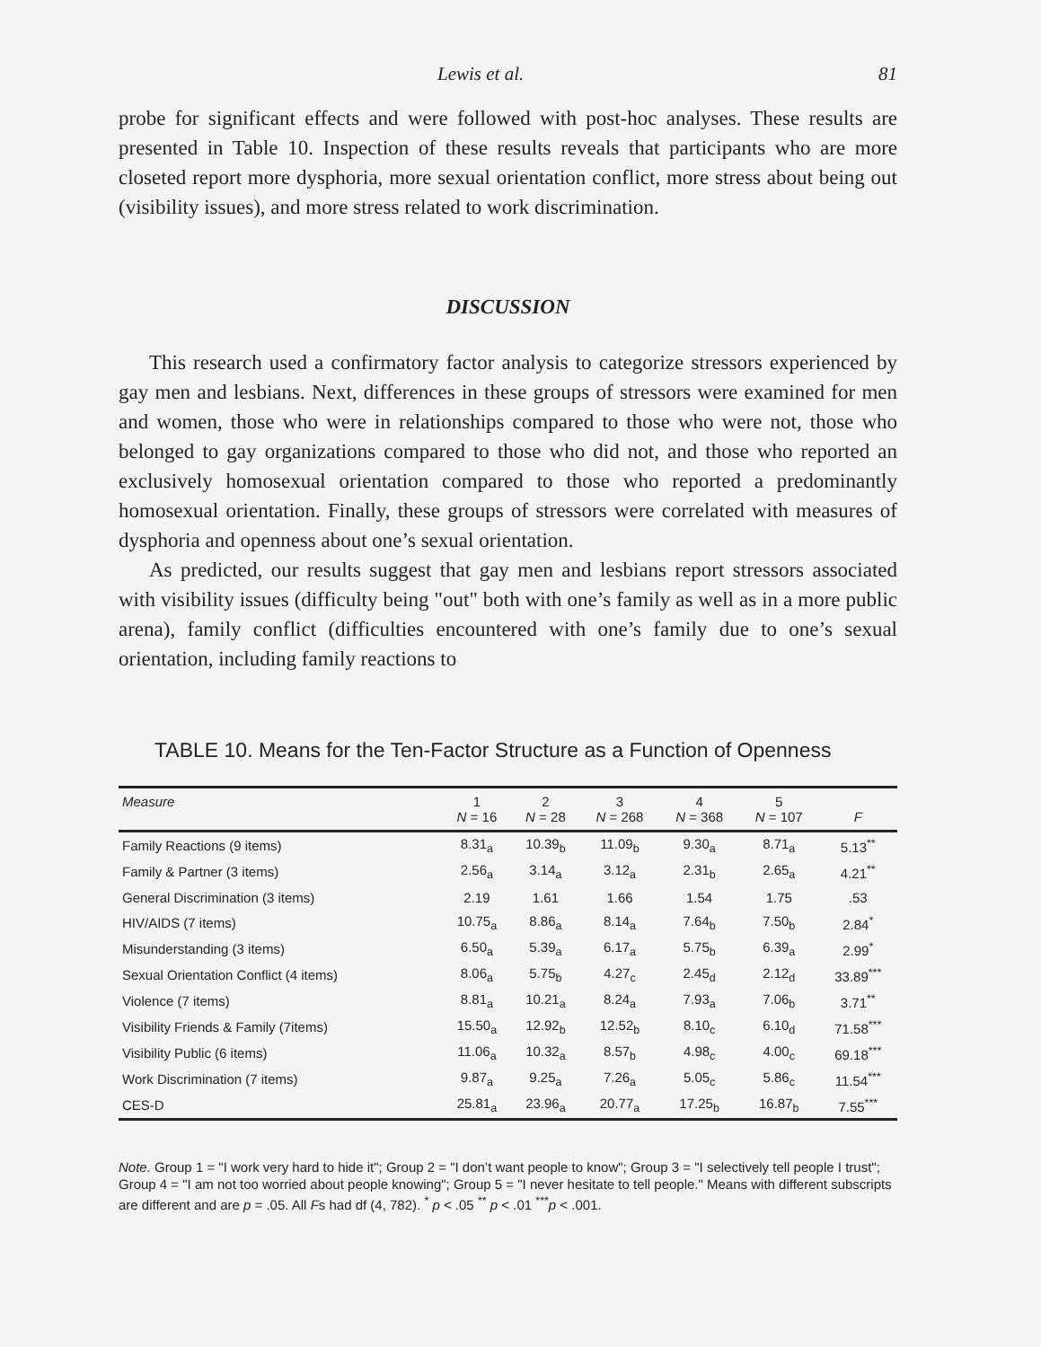Lewis et al. 81
probe for significant effects and were followed with post-hoc analyses. These results are presented in Table 10. Inspection of these results reveals that participants who are more closeted report more dysphoria, more sexual orientation conflict, more stress about being out (visibility issues), and more stress related to work discrimination.
DISCUSSION
This research used a confirmatory factor analysis to categorize stressors experienced by gay men and lesbians. Next, differences in these groups of stressors were examined for men and women, those who were in relationships compared to those who were not, those who belonged to gay organizations compared to those who did not, and those who reported an exclusively homosexual orientation compared to those who reported a predominantly homosexual orientation. Finally, these groups of stressors were correlated with measures of dysphoria and openness about one’s sexual orientation.
As predicted, our results suggest that gay men and lesbians report stressors associated with visibility issues (difficulty being "out" both with one’s family as well as in a more public arena), family conflict (difficulties encountered with one’s family due to one’s sexual orientation, including family reactions to
TABLE 10. Means for the Ten-Factor Structure as a Function of Openness
| Measure | 1 N = 16 | 2 N = 28 | 3 N = 268 | 4 N = 368 | 5 N = 107 | F |
| --- | --- | --- | --- | --- | --- | --- |
| Family Reactions (9 items) | 8.31<sub>a</sub> | 10.39<sub>b</sub> | 11.09<sub>b</sub> | 9.30<sub>a</sub> | 8.71<sub>a</sub> | 5.13<sup>**</sup> |
| Family & Partner (3 items) | 2.56<sub>a</sub> | 3.14<sub>a</sub> | 3.12<sub>a</sub> | 2.31<sub>b</sub> | 2.65<sub>a</sub> | 4.21<sup>**</sup> |
| General Discrimination (3 items) | 2.19 | 1.61 | 1.66 | 1.54 | 1.75 | .53 |
| HIV/AIDS (7 items) | 10.75<sub>a</sub> | 8.86<sub>a</sub> | 8.14<sub>a</sub> | 7.64<sub>b</sub> | 7.50<sub>b</sub> | 2.84<sup>*</sup> |
| Misunderstanding (3 items) | 6.50<sub>a</sub> | 5.39<sub>a</sub> | 6.17<sub>a</sub> | 5.75<sub>b</sub> | 6.39<sub>a</sub> | 2.99<sup>*</sup> |
| Sexual Orientation Conflict (4 items) | 8.06<sub>a</sub> | 5.75<sub>b</sub> | 4.27<sub>c</sub> | 2.45<sub>d</sub> | 2.12<sub>d</sub> | 33.89<sup>***</sup> |
| Violence (7 items) | 8.81<sub>a</sub> | 10.21<sub>a</sub> | 8.24<sub>a</sub> | 7.93<sub>a</sub> | 7.06<sub>b</sub> | 3.71<sup>**</sup> |
| Visibility Friends & Family (7items) | 15.50<sub>a</sub> | 12.92<sub>b</sub> | 12.52<sub>b</sub> | 8.10<sub>c</sub> | 6.10<sub>d</sub> | 71.58<sup>***</sup> |
| Visibility Public (6 items) | 11.06<sub>a</sub> | 10.32<sub>a</sub> | 8.57<sub>b</sub> | 4.98<sub>c</sub> | 4.00<sub>c</sub> | 69.18<sup>***</sup> |
| Work Discrimination (7 items) | 9.87<sub>a</sub> | 9.25<sub>a</sub> | 7.26<sub>a</sub> | 5.05<sub>c</sub> | 5.86<sub>c</sub> | 11.54<sup>***</sup> |
| CES-D | 25.81<sub>a</sub> | 23.96<sub>a</sub> | 20.77<sub>a</sub> | 17.25<sub>b</sub> | 16.87<sub>b</sub> | 7.55<sup>***</sup> |
Note. Group 1 = "I work very hard to hide it"; Group 2 = "I don’t want people to know"; Group 3 = "I selectively tell people I trust"; Group 4 = "I am not too worried about people knowing"; Group 5 = "I never hesitate to tell people." Means with different subscripts are different and are p = .05. All Fs had df (4, 782). <sup>*</sup> p < .05 <sup>**</sup> p < .01 <sup>***</sup>p < .001.